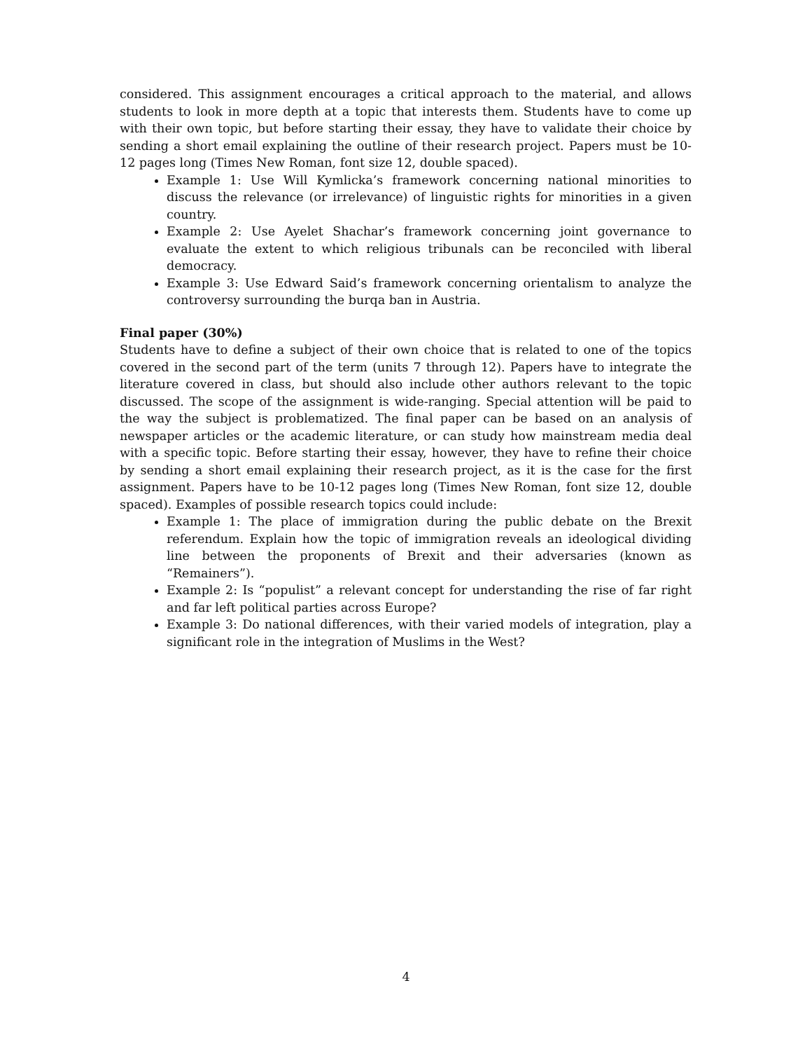considered. This assignment encourages a critical approach to the material, and allows students to look in more depth at a topic that interests them. Students have to come up with their own topic, but before starting their essay, they have to validate their choice by sending a short email explaining the outline of their research project. Papers must be 10-12 pages long (Times New Roman, font size 12, double spaced).
Example 1: Use Will Kymlicka’s framework concerning national minorities to discuss the relevance (or irrelevance) of linguistic rights for minorities in a given country.
Example 2: Use Ayelet Shachar’s framework concerning joint governance to evaluate the extent to which religious tribunals can be reconciled with liberal democracy.
Example 3: Use Edward Said’s framework concerning orientalism to analyze the controversy surrounding the burqa ban in Austria.
Final paper (30%)
Students have to define a subject of their own choice that is related to one of the topics covered in the second part of the term (units 7 through 12). Papers have to integrate the literature covered in class, but should also include other authors relevant to the topic discussed. The scope of the assignment is wide-ranging. Special attention will be paid to the way the subject is problematized. The final paper can be based on an analysis of newspaper articles or the academic literature, or can study how mainstream media deal with a specific topic. Before starting their essay, however, they have to refine their choice by sending a short email explaining their research project, as it is the case for the first assignment. Papers have to be 10-12 pages long (Times New Roman, font size 12, double spaced). Examples of possible research topics could include:
Example 1: The place of immigration during the public debate on the Brexit referendum. Explain how the topic of immigration reveals an ideological dividing line between the proponents of Brexit and their adversaries (known as “Remainers”).
Example 2: Is “populist” a relevant concept for understanding the rise of far right and far left political parties across Europe?
Example 3: Do national differences, with their varied models of integration, play a significant role in the integration of Muslims in the West?
4